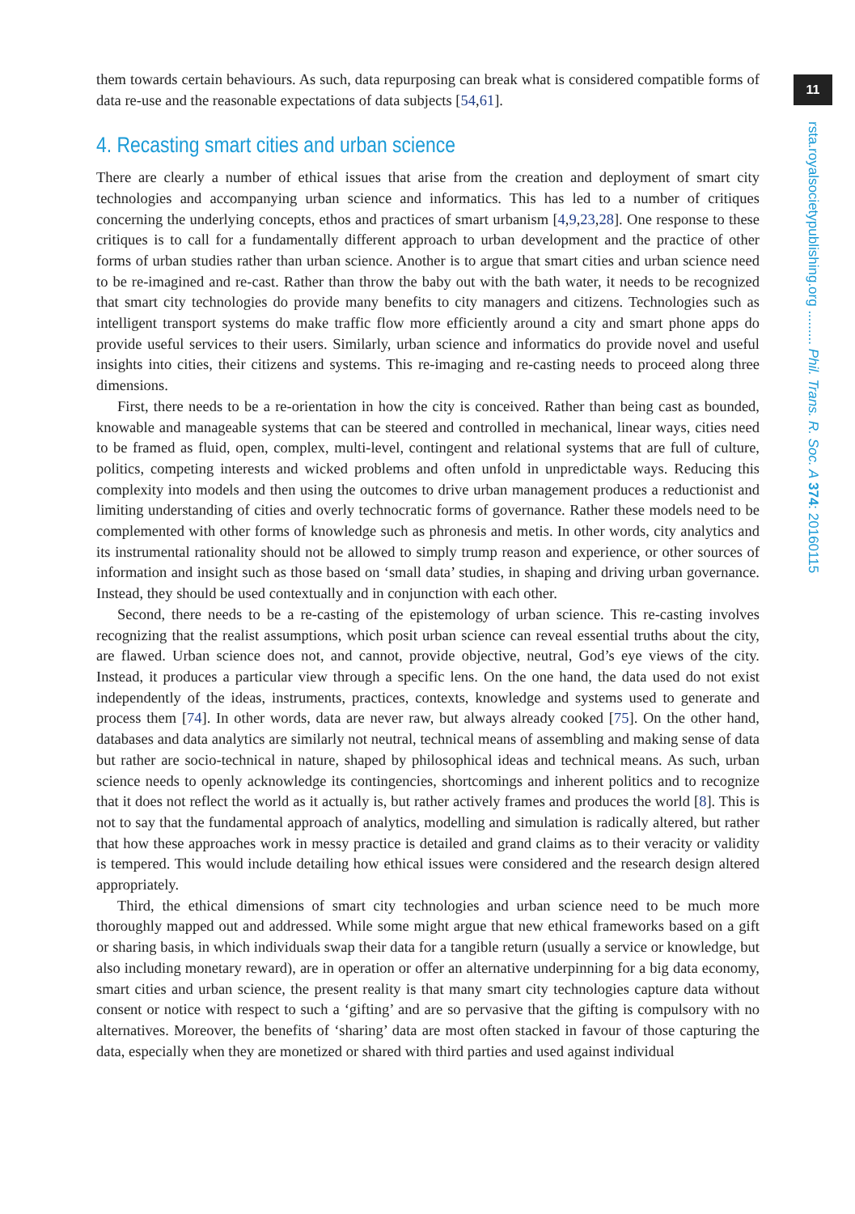11
rsta.royalsocietypublishing.org ......... Phil. Trans. R. Soc. A 374: 20160115
them towards certain behaviours. As such, data repurposing can break what is considered compatible forms of data re-use and the reasonable expectations of data subjects [54,61].
4. Recasting smart cities and urban science
There are clearly a number of ethical issues that arise from the creation and deployment of smart city technologies and accompanying urban science and informatics. This has led to a number of critiques concerning the underlying concepts, ethos and practices of smart urbanism [4,9,23,28]. One response to these critiques is to call for a fundamentally different approach to urban development and the practice of other forms of urban studies rather than urban science. Another is to argue that smart cities and urban science need to be re-imagined and re-cast. Rather than throw the baby out with the bath water, it needs to be recognized that smart city technologies do provide many benefits to city managers and citizens. Technologies such as intelligent transport systems do make traffic flow more efficiently around a city and smart phone apps do provide useful services to their users. Similarly, urban science and informatics do provide novel and useful insights into cities, their citizens and systems. This re-imaging and re-casting needs to proceed along three dimensions.
First, there needs to be a re-orientation in how the city is conceived. Rather than being cast as bounded, knowable and manageable systems that can be steered and controlled in mechanical, linear ways, cities need to be framed as fluid, open, complex, multi-level, contingent and relational systems that are full of culture, politics, competing interests and wicked problems and often unfold in unpredictable ways. Reducing this complexity into models and then using the outcomes to drive urban management produces a reductionist and limiting understanding of cities and overly technocratic forms of governance. Rather these models need to be complemented with other forms of knowledge such as phronesis and metis. In other words, city analytics and its instrumental rationality should not be allowed to simply trump reason and experience, or other sources of information and insight such as those based on ‘small data’ studies, in shaping and driving urban governance. Instead, they should be used contextually and in conjunction with each other.
Second, there needs to be a re-casting of the epistemology of urban science. This re-casting involves recognizing that the realist assumptions, which posit urban science can reveal essential truths about the city, are flawed. Urban science does not, and cannot, provide objective, neutral, God’s eye views of the city. Instead, it produces a particular view through a specific lens. On the one hand, the data used do not exist independently of the ideas, instruments, practices, contexts, knowledge and systems used to generate and process them [74]. In other words, data are never raw, but always already cooked [75]. On the other hand, databases and data analytics are similarly not neutral, technical means of assembling and making sense of data but rather are socio-technical in nature, shaped by philosophical ideas and technical means. As such, urban science needs to openly acknowledge its contingencies, shortcomings and inherent politics and to recognize that it does not reflect the world as it actually is, but rather actively frames and produces the world [8]. This is not to say that the fundamental approach of analytics, modelling and simulation is radically altered, but rather that how these approaches work in messy practice is detailed and grand claims as to their veracity or validity is tempered. This would include detailing how ethical issues were considered and the research design altered appropriately.
Third, the ethical dimensions of smart city technologies and urban science need to be much more thoroughly mapped out and addressed. While some might argue that new ethical frameworks based on a gift or sharing basis, in which individuals swap their data for a tangible return (usually a service or knowledge, but also including monetary reward), are in operation or offer an alternative underpinning for a big data economy, smart cities and urban science, the present reality is that many smart city technologies capture data without consent or notice with respect to such a ‘gifting’ and are so pervasive that the gifting is compulsory with no alternatives. Moreover, the benefits of ‘sharing’ data are most often stacked in favour of those capturing the data, especially when they are monetized or shared with third parties and used against individual